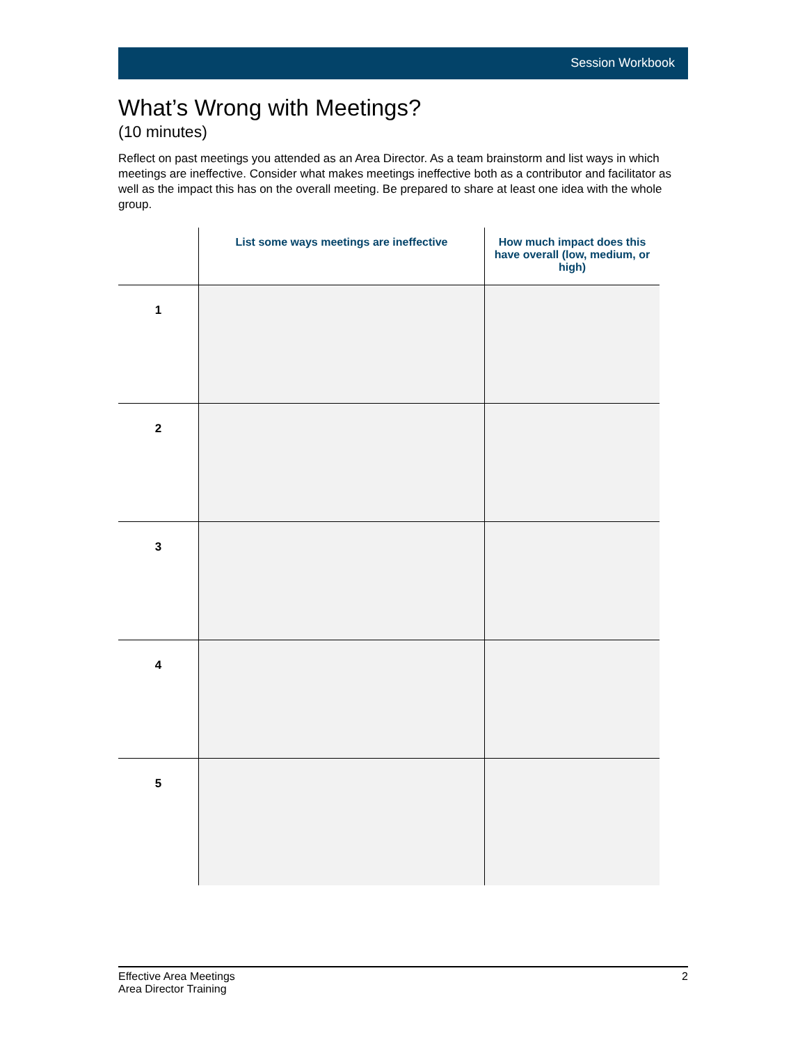Session Workbook
What’s Wrong with Meetings?
(10 minutes)
Reflect on past meetings you attended as an Area Director. As a team brainstorm and list ways in which meetings are ineffective. Consider what makes meetings ineffective both as a contributor and facilitator as well as the impact this has on the overall meeting. Be prepared to share at least one idea with the whole group.
| | List some ways meetings are ineffective | How much impact does this have overall (low, medium, or high) |
| --- | --- | --- |
| 1 | | |
| 2 | | |
| 3 | | |
| 4 | | |
| 5 | | |
Effective Area Meetings
Area Director Training
2